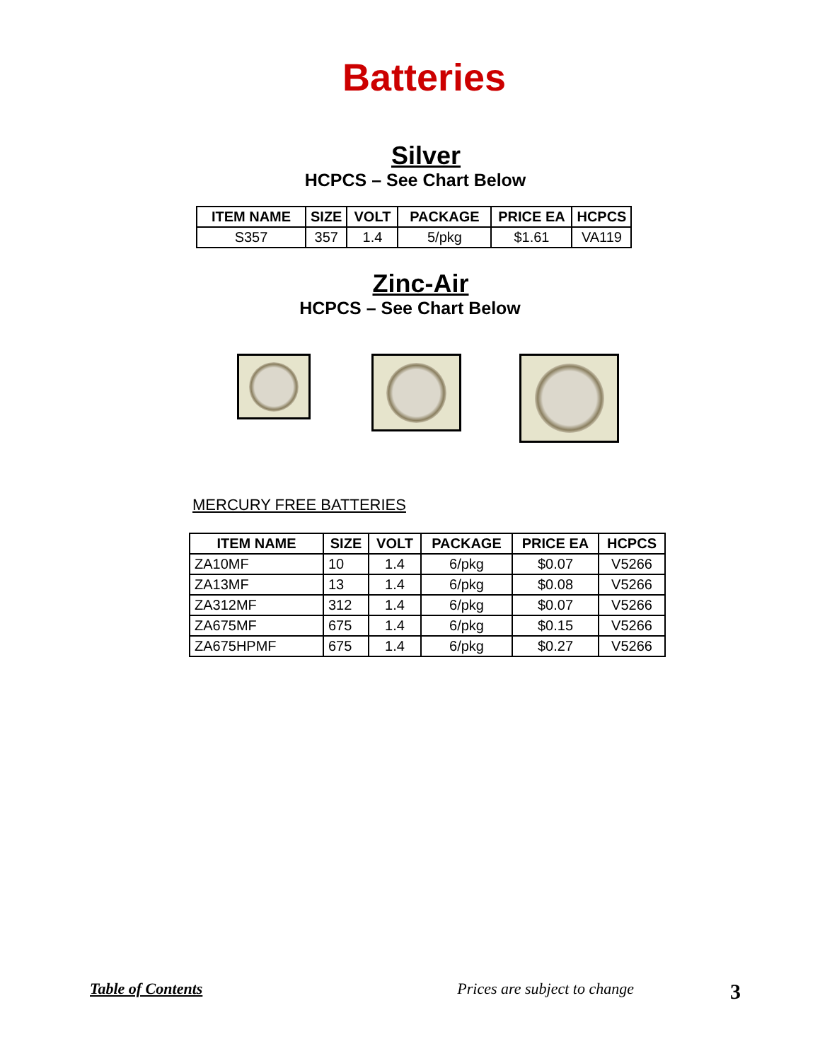Batteries
Silver
HCPCS – See Chart Below
| ITEM NAME | SIZE | VOLT | PACKAGE | PRICE EA | HCPCS |
| --- | --- | --- | --- | --- | --- |
| S357 | 357 | 1.4 | 5/pkg | $1.61 | VA119 |
Zinc-Air
HCPCS – See Chart Below
MERCURY FREE BATTERIES
| ITEM NAME | SIZE | VOLT | PACKAGE | PRICE EA | HCPCS |
| --- | --- | --- | --- | --- | --- |
| ZA10MF | 10 | 1.4 | 6/pkg | $0.07 | V5266 |
| ZA13MF | 13 | 1.4 | 6/pkg | $0.08 | V5266 |
| ZA312MF | 312 | 1.4 | 6/pkg | $0.07 | V5266 |
| ZA675MF | 675 | 1.4 | 6/pkg | $0.15 | V5266 |
| ZA675HPMF | 675 | 1.4 | 6/pkg | $0.27 | V5266 |
Table of Contents Prices are subject to change 3